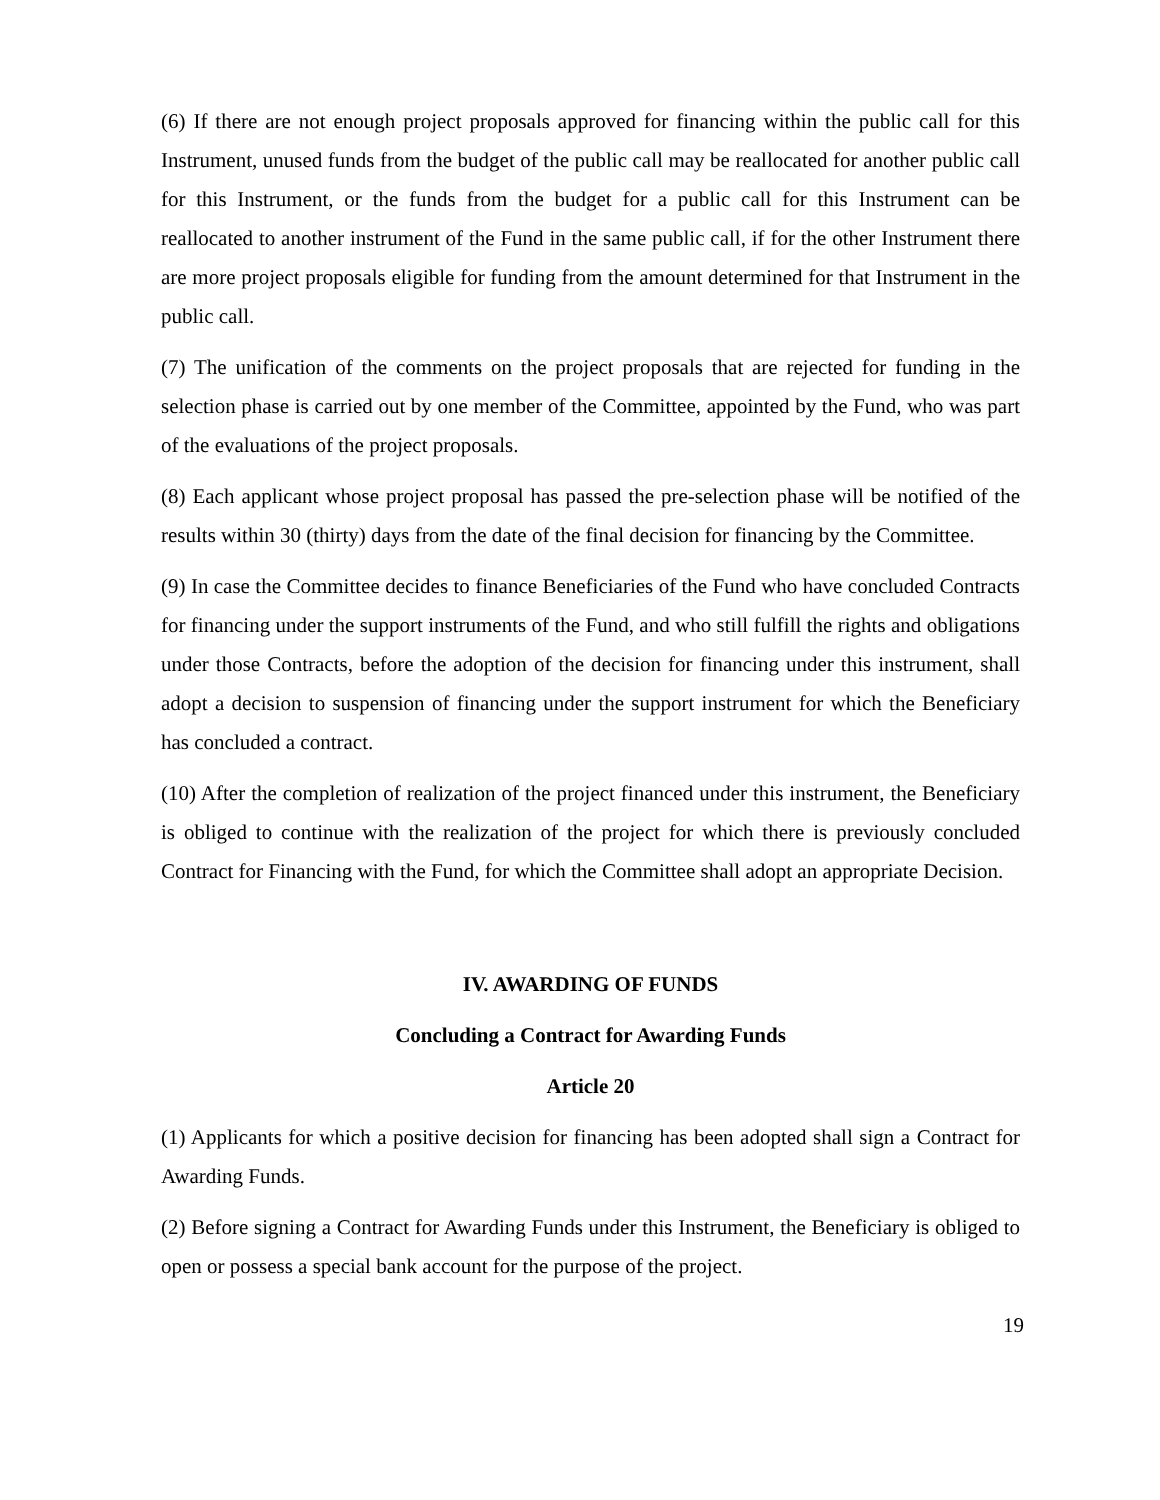(6) If there are not enough project proposals approved for financing within the public call for this Instrument, unused funds from the budget of the public call may be reallocated for another public call for this Instrument, or the funds from the budget for a public call for this Instrument can be reallocated to another instrument of the Fund in the same public call, if for the other Instrument there are more project proposals eligible for funding from the amount determined for that Instrument in the public call.
(7) The unification of the comments on the project proposals that are rejected for funding in the selection phase is carried out by one member of the Committee, appointed by the Fund, who was part of the evaluations of the project proposals.
(8) Each applicant whose project proposal has passed the pre-selection phase will be notified of the results within 30 (thirty) days from the date of the final decision for financing by the Committee.
(9) In case the Committee decides to finance Beneficiaries of the Fund who have concluded Contracts for financing under the support instruments of the Fund, and who still fulfill the rights and obligations under those Contracts, before the adoption of the decision for financing under this instrument, shall adopt a decision to suspension of financing under the support instrument for which the Beneficiary has concluded a contract.
(10) After the completion of realization of the project financed under this instrument, the Beneficiary is obliged to continue with the realization of the project for which there is previously concluded Contract for Financing with the Fund, for which the Committee shall adopt an appropriate Decision.
IV. AWARDING OF FUNDS
Concluding a Contract for Awarding Funds
Article 20
(1) Applicants for which a positive decision for financing has been adopted shall sign a Contract for Awarding Funds.
(2) Before signing a Contract for Awarding Funds under this Instrument, the Beneficiary is obliged to open or possess a special bank account for the purpose of the project.
19